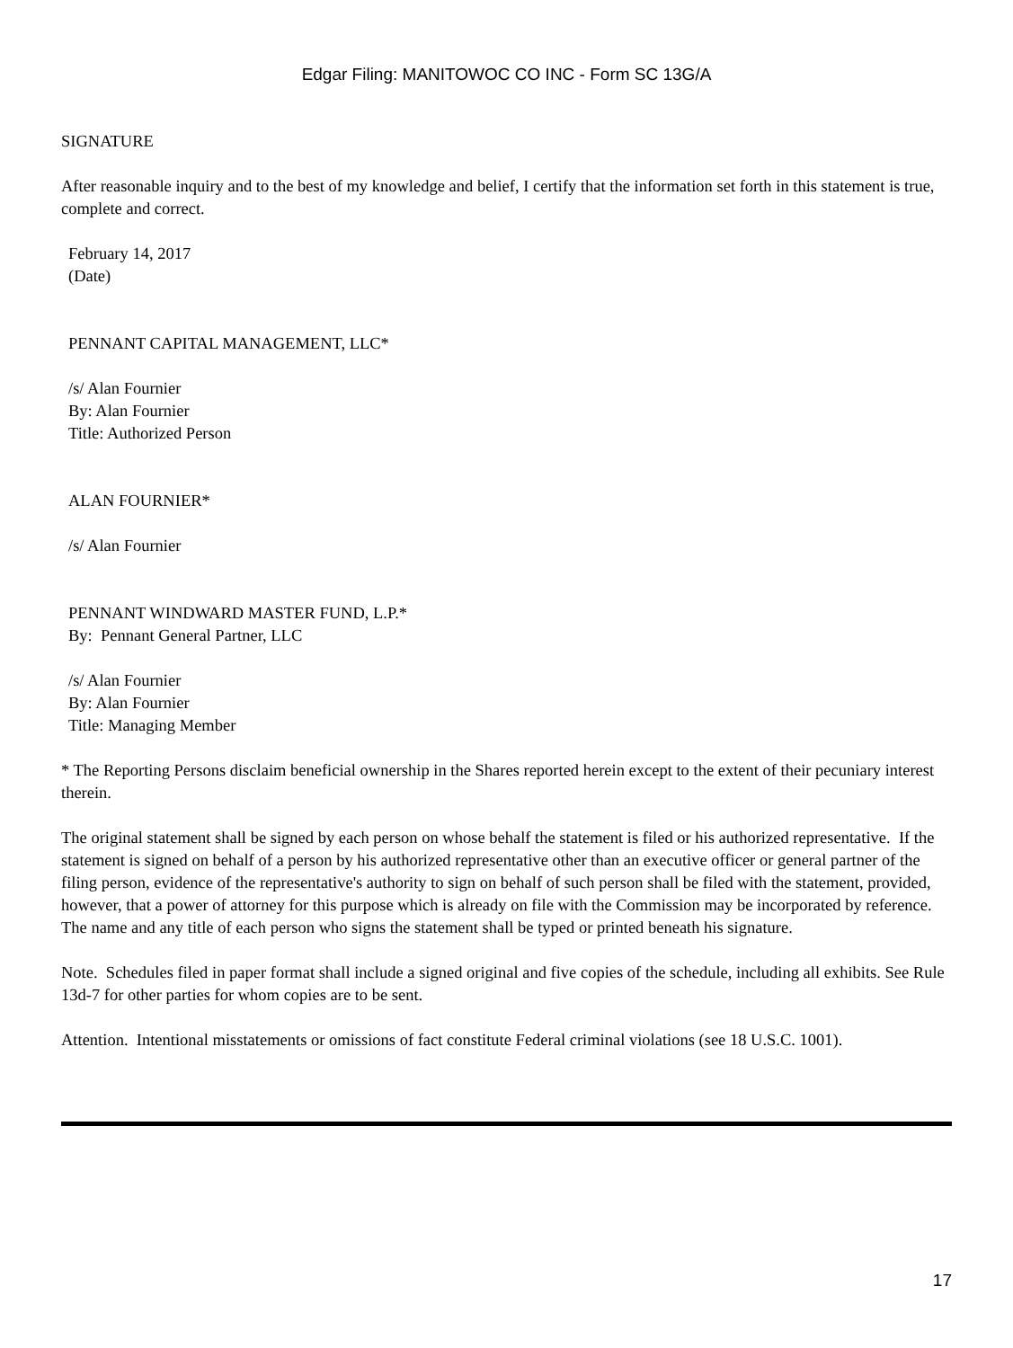Edgar Filing: MANITOWOC CO INC - Form SC 13G/A
SIGNATURE
After reasonable inquiry and to the best of my knowledge and belief, I certify that the information set forth in this statement is true, complete and correct.
February 14, 2017
(Date)
PENNANT CAPITAL MANAGEMENT, LLC*
/s/ Alan Fournier
By: Alan Fournier
Title: Authorized Person
ALAN FOURNIER*
/s/ Alan Fournier
PENNANT WINDWARD MASTER FUND, L.P.*
By: Pennant General Partner, LLC
/s/ Alan Fournier
By: Alan Fournier
Title: Managing Member
* The Reporting Persons disclaim beneficial ownership in the Shares reported herein except to the extent of their pecuniary interest therein.
The original statement shall be signed by each person on whose behalf the statement is filed or his authorized representative. If the statement is signed on behalf of a person by his authorized representative other than an executive officer or general partner of the filing person, evidence of the representative's authority to sign on behalf of such person shall be filed with the statement, provided, however, that a power of attorney for this purpose which is already on file with the Commission may be incorporated by reference. The name and any title of each person who signs the statement shall be typed or printed beneath his signature.
Note. Schedules filed in paper format shall include a signed original and five copies of the schedule, including all exhibits. See Rule 13d-7 for other parties for whom copies are to be sent.
Attention. Intentional misstatements or omissions of fact constitute Federal criminal violations (see 18 U.S.C. 1001).
17